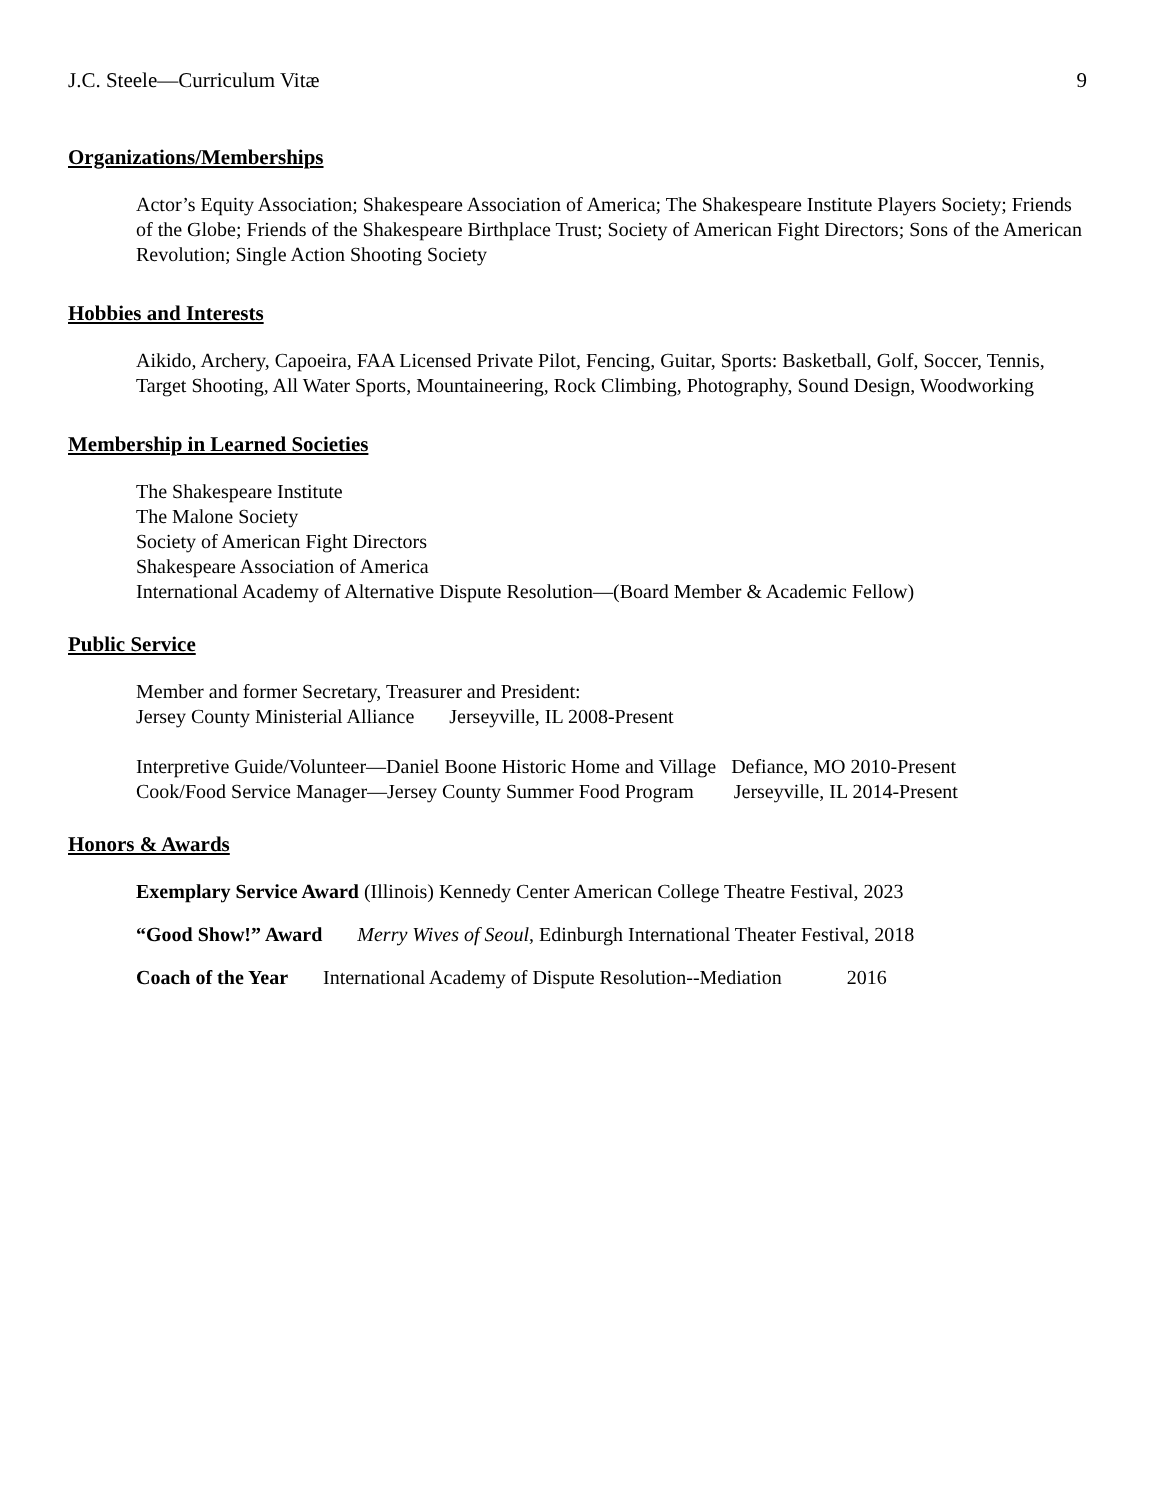J.C. Steele—Curriculum Vitæ 9
Organizations/Memberships
Actor’s Equity Association; Shakespeare Association of America; The Shakespeare Institute Players Society; Friends of the Globe; Friends of the Shakespeare Birthplace Trust; Society of American Fight Directors; Sons of the American Revolution; Single Action Shooting Society
Hobbies and Interests
Aikido, Archery, Capoeira, FAA Licensed Private Pilot, Fencing, Guitar, Sports: Basketball, Golf, Soccer, Tennis, Target Shooting, All Water Sports, Mountaineering, Rock Climbing, Photography, Sound Design, Woodworking
Membership in Learned Societies
The Shakespeare Institute
The Malone Society
Society of American Fight Directors
Shakespeare Association of America
International Academy of Alternative Dispute Resolution—(Board Member & Academic Fellow)
Public Service
Member and former Secretary, Treasurer and President:
Jersey County Ministerial Alliance Jerseyville, IL 2008-Present
Interpretive Guide/Volunteer—Daniel Boone Historic Home and Village Defiance, MO 2010-Present
Cook/Food Service Manager—Jersey County Summer Food Program Jerseyville, IL 2014-Present
Honors & Awards
Exemplary Service Award (Illinois) Kennedy Center American College Theatre Festival, 2023
“Good Show!” Award Merry Wives of Seoul, Edinburgh International Theater Festival, 2018
Coach of the Year International Academy of Dispute Resolution--Mediation 2016